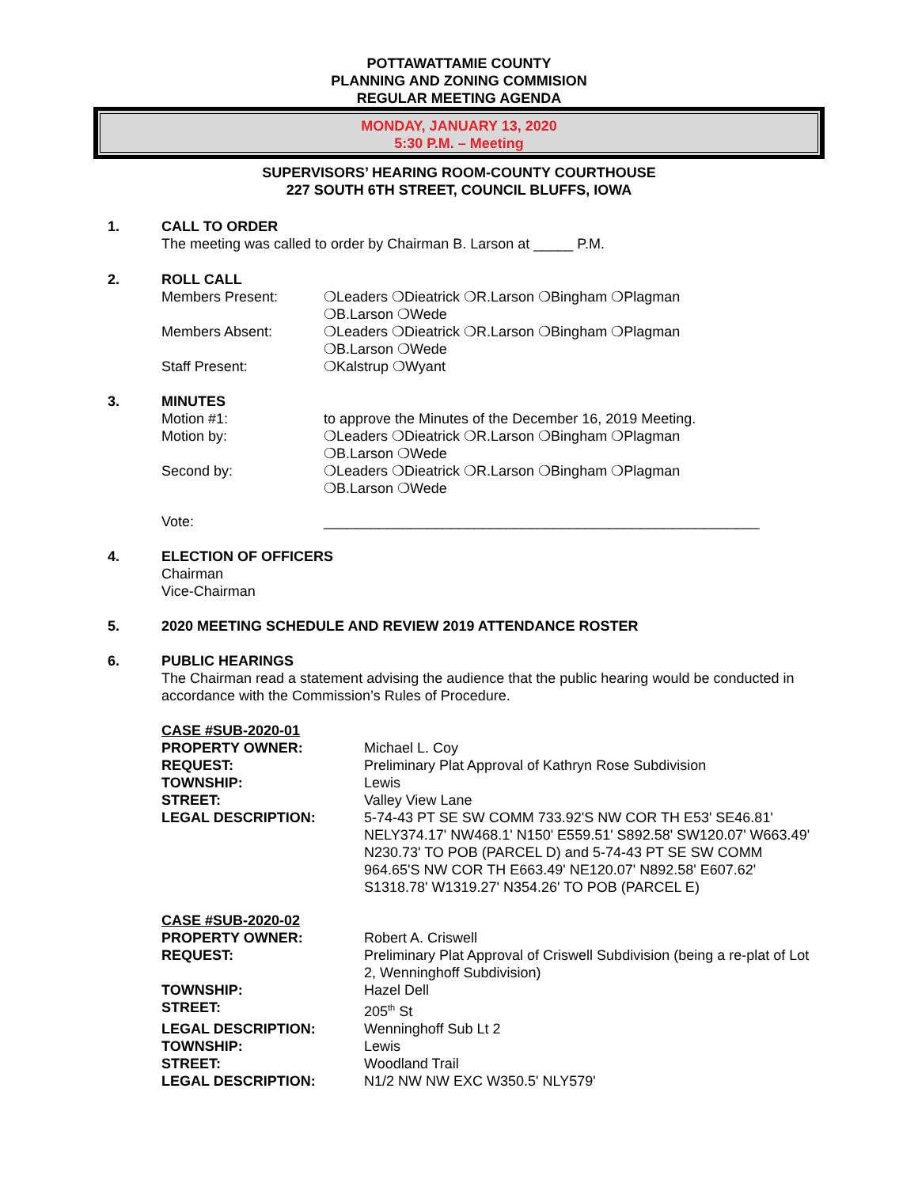POTTAWATTAMIE COUNTY
PLANNING AND ZONING COMMISION
REGULAR MEETING AGENDA
MONDAY, JANUARY 13, 2020
5:30 P.M. – Meeting
SUPERVISORS’ HEARING ROOM-COUNTY COURTHOUSE
227 SOUTH 6TH STREET, COUNCIL BLUFFS, IOWA
1. CALL TO ORDER
The meeting was called to order by Chairman B. Larson at _____ P.M.
2. ROLL CALL
Members Present: ❍Leaders ❍Dieatrick ❍R.Larson ❍Bingham ❍Plagman
❍B.Larson ❍Wede
Members Absent: ❍Leaders ❍Dieatrick ❍R.Larson ❍Bingham ❍Plagman
❍B.Larson ❍Wede
Staff Present: ❍Kalstrup ❍Wyant
3. MINUTES
Motion #1: to approve the Minutes of the December 16, 2019 Meeting.
Motion by: ❍Leaders ❍Dieatrick ❍R.Larson ❍Bingham ❍Plagman
❍B.Larson ❍Wede
Second by: ❍Leaders ❍Dieatrick ❍R.Larson ❍Bingham ❍Plagman
❍B.Larson ❍Wede
Vote: _______________________________________________________
4. ELECTION OF OFFICERS
Chairman
Vice-Chairman
5. 2020 MEETING SCHEDULE AND REVIEW 2019 ATTENDANCE ROSTER
6. PUBLIC HEARINGS
The Chairman read a statement advising the audience that the public hearing would be conducted in accordance with the Commission’s Rules of Procedure.
CASE #SUB-2020-01
PROPERTY OWNER: Michael L. Coy
REQUEST: Preliminary Plat Approval of Kathryn Rose Subdivision
TOWNSHIP: Lewis
STREET: Valley View Lane
LEGAL DESCRIPTION: 5-74-43 PT SE SW COMM 733.92'S NW COR TH E53' SE46.81' NELY374.17' NW468.1' N150' E559.51' S892.58' SW120.07' W663.49' N230.73' TO POB (PARCEL D) and 5-74-43 PT SE SW COMM 964.65'S NW COR TH E663.49' NE120.07' N892.58' E607.62' S1318.78' W1319.27' N354.26' TO POB (PARCEL E)
CASE #SUB-2020-02
PROPERTY OWNER: Robert A. Criswell
REQUEST: Preliminary Plat Approval of Criswell Subdivision (being a re-plat of Lot 2, Wenninghoff Subdivision)
TOWNSHIP: Hazel Dell
STREET: 205<sup>th</sup> St
LEGAL DESCRIPTION: Wenninghoff Sub Lt 2
TOWNSHIP: Lewis
STREET: Woodland Trail
LEGAL DESCRIPTION: N1/2 NW NW EXC W350.5' NLY579'